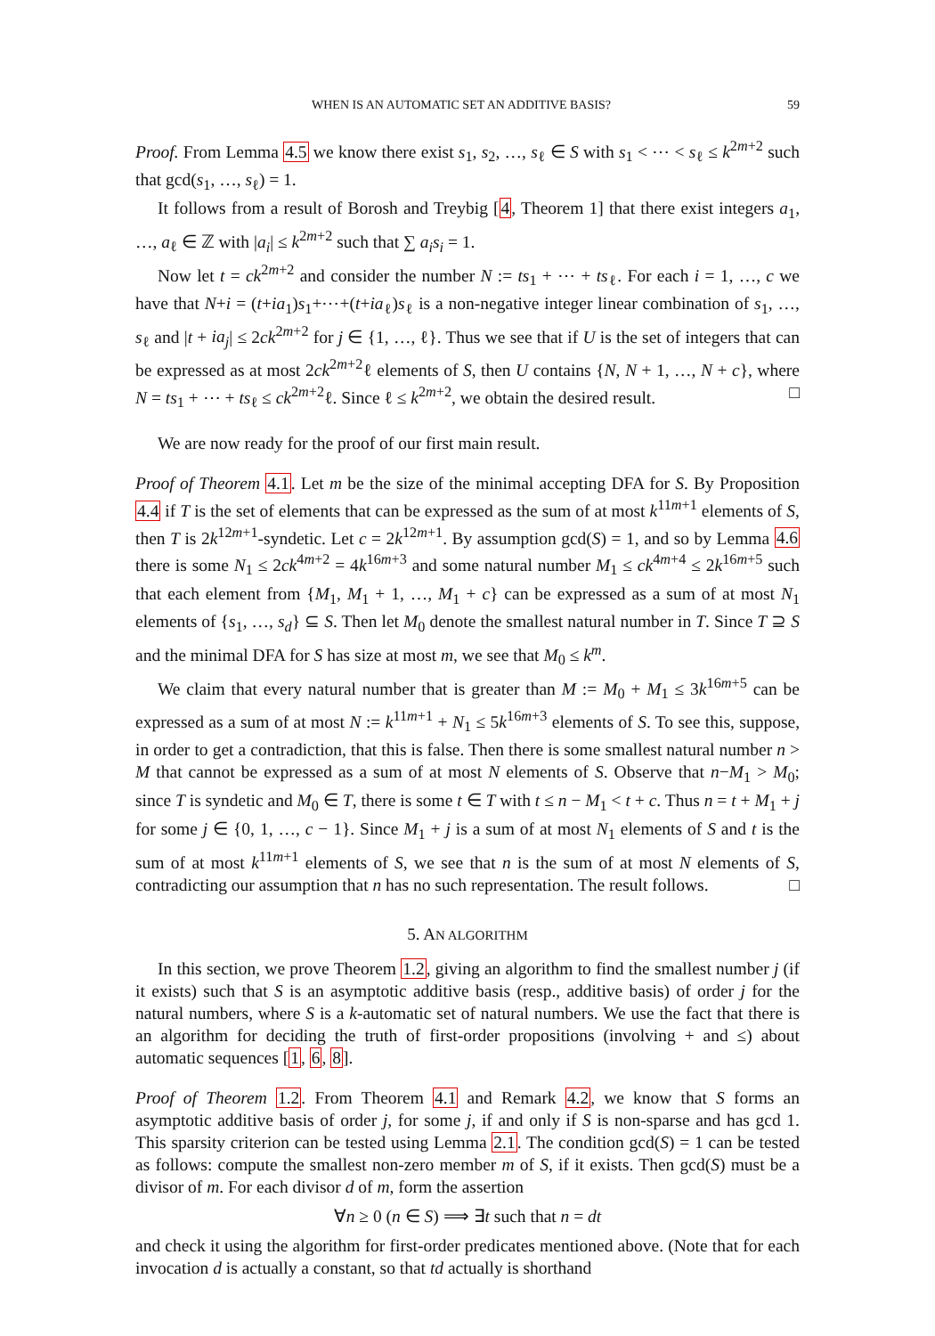WHEN IS AN AUTOMATIC SET AN ADDITIVE BASIS? 59
Proof. From Lemma 4.5 we know there exist s<sub>1</sub>, s<sub>2</sub>, …, s<sub>ℓ</sub> ∈ S with s<sub>1</sub> < ⋯ < s<sub>ℓ</sub> ≤ k<sup>2m+2</sup> such that gcd(s<sub>1</sub>, …, s<sub>ℓ</sub>) = 1.
It follows from a result of Borosh and Treybig [4, Theorem 1] that there exist integers a<sub>1</sub>, …, a<sub>ℓ</sub> ∈ ℤ with |a<sub>i</sub>| ≤ k<sup>2m+2</sup> such that ∑ a<sub>i</sub>s<sub>i</sub> = 1.
Now let t = ck<sup>2m+2</sup> and consider the number N := ts<sub>1</sub> + ⋯ + ts<sub>ℓ</sub>. For each i = 1, …, c we have that N+i = (t+ia<sub>1</sub>)s<sub>1</sub>+⋯+(t+ia<sub>ℓ</sub>)s<sub>ℓ</sub> is a non-negative integer linear combination of s<sub>1</sub>, …, s<sub>ℓ</sub> and |t + ia<sub>j</sub>| ≤ 2ck<sup>2m+2</sup> for j ∈ {1, …, ℓ}. Thus we see that if U is the set of integers that can be expressed as at most 2ck<sup>2m+2</sup>ℓ elements of S, then U contains {N, N + 1, …, N + c}, where N = ts<sub>1</sub> + ⋯ + ts<sub>ℓ</sub> ≤ ck<sup>2m+2</sup>ℓ. Since ℓ ≤ k<sup>2m+2</sup>, we obtain the desired result. □
We are now ready for the proof of our first main result.
Proof of Theorem 4.1. Let m be the size of the minimal accepting DFA for S. By Proposition 4.4 if T is the set of elements that can be expressed as the sum of at most k<sup>11m+1</sup> elements of S, then T is 2k<sup>12m+1</sup>-syndetic. Let c = 2k<sup>12m+1</sup>. By assumption gcd(S) = 1, and so by Lemma 4.6 there is some N<sub>1</sub> ≤ 2ck<sup>4m+2</sup> = 4k<sup>16m+3</sup> and some natural number M<sub>1</sub> ≤ ck<sup>4m+4</sup> ≤ 2k<sup>16m+5</sup> such that each element from {M<sub>1</sub>, M<sub>1</sub> + 1, …, M<sub>1</sub> + c} can be expressed as a sum of at most N<sub>1</sub> elements of {s<sub>1</sub>, …, s<sub>d</sub>} ⊆ S. Then let M<sub>0</sub> denote the smallest natural number in T. Since T ⊇ S and the minimal DFA for S has size at most m, we see that M<sub>0</sub> ≤ k<sup>m</sup>.
We claim that every natural number that is greater than M := M<sub>0</sub> + M<sub>1</sub> ≤ 3k<sup>16m+5</sup> can be expressed as a sum of at most N := k<sup>11m+1</sup> + N<sub>1</sub> ≤ 5k<sup>16m+3</sup> elements of S. To see this, suppose, in order to get a contradiction, that this is false. Then there is some smallest natural number n > M that cannot be expressed as a sum of at most N elements of S. Observe that n−M<sub>1</sub> > M<sub>0</sub>; since T is syndetic and M<sub>0</sub> ∈ T, there is some t ∈ T with t ≤ n − M<sub>1</sub> < t + c. Thus n = t + M<sub>1</sub> + j for some j ∈ {0, 1, …, c − 1}. Since M<sub>1</sub> + j is a sum of at most N<sub>1</sub> elements of S and t is the sum of at most k<sup>11m+1</sup> elements of S, we see that n is the sum of at most N elements of S, contradicting our assumption that n has no such representation. The result follows. □
5. AN ALGORITHM
In this section, we prove Theorem 1.2, giving an algorithm to find the smallest number j (if it exists) such that S is an asymptotic additive basis (resp., additive basis) of order j for the natural numbers, where S is a k-automatic set of natural numbers. We use the fact that there is an algorithm for deciding the truth of first-order propositions (involving + and ≤) about automatic sequences [1, 6, 8].
Proof of Theorem 1.2. From Theorem 4.1 and Remark 4.2, we know that S forms an asymptotic additive basis of order j, for some j, if and only if S is non-sparse and has gcd 1. This sparsity criterion can be tested using Lemma 2.1. The condition gcd(S) = 1 can be tested as follows: compute the smallest non-zero member m of S, if it exists. Then gcd(S) must be a divisor of m. For each divisor d of m, form the assertion
∀n ≥ 0 (n ∈ S) ⟹ ∃t such that n = dt
and check it using the algorithm for first-order predicates mentioned above. (Note that for each invocation d is actually a constant, so that td actually is shorthand